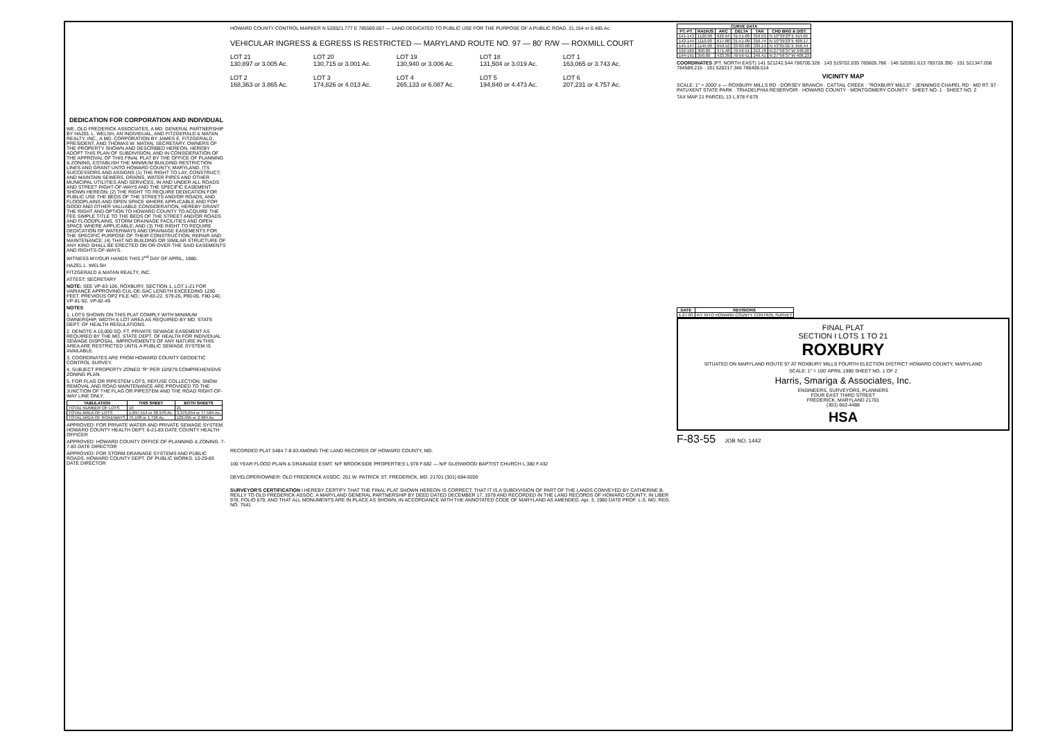DEDICATION FOR CORPORATION AND INDIVIDUAL
WE, OLD FREDERICK ASSOCIATES, A MD. GENERAL PARTNERSHIP BY HAZEL L. WELSH, AN INDIVIDUAL, AND FITZGERALD & MATAN REALTY, INC., A MD. CORPORATION BY JAMES E. FITZGERALD, PRESIDENT, AND THOMAS W. MATAN, SECRETARY, OWNERS OF THE PROPERTY SHOWN AND DESCRIBED HEREON, HEREBY ADOPT THIS PLAN OF SUBDIVISION, AND IN CONSIDERATION OF THE APPROVAL OF THIS FINAL PLAT BY THE OFFICE OF PLANNING & ZONING, ESTABLISH THE MINIMUM BUILDING RESTRICTION LINES AND GRANT UNTO HOWARD COUNTY, MARYLAND, ITS SUCCESSORS AND ASSIGNS (1) THE RIGHT TO LAY, CONSTRUCT, AND MAINTAIN SEWERS, DRAINS, WATER PIPES AND OTHER MUNICIPAL UTILITIES AND SERVICES, IN AND UNDER ALL ROADS AND STREET RIGHT-OF-WAYS AND THE SPECIFIC EASEMENT SHOWN HEREON; (2) THE RIGHT TO REQUIRE DEDICATION FOR PUBLIC USE THE BEDS OF THE STREETS AND/OR ROADS, AND FLOODPLAINS AND OPEN SPACE WHERE APPLICABLE AND FOR GOOD AND OTHER VALUABLE CONSIDERATION, HEREBY GRANT THE RIGHT AND OPTION TO HOWARD COUNTY TO ACQUIRE THE FEE SIMPLE TITLE TO THE BEDS OF THE STREET AND/OR ROADS AND FLOODPLAINS, STORM DRAINAGE FACILITIES AND OPEN SPACE WHERE APPLICABLE; AND (3) THE RIGHT TO REQUIRE DEDICATION OF WATERWAYS AND DRAINAGE EASEMENTS FOR THE SPECIFIC PURPOSE OF THEIR CONSTRUCTION, REPAIR AND MAINTENANCE; (4) THAT NO BUILDING OR SIMILAR STRUCTURE OF ANY KIND SHALL BE ERECTED ON OR OVER THE SAID EASEMENTS AND RIGHTS-OF-WAYS.
WITNESS MY/OUR HANDS THIS 2<sup>nd</sup> DAY OF APRIL, 1980.
HAZEL L. WELSH
FITZGERALD & MATAN REALTY, INC.
ATTEST: SECRETARY
NOTE: SEE VP-83-106, ROXBURY, SECTION 1, LOT 1-21 FOR VARIANCE APPROVING CUL-DE-SAC LENGTH EXCEEDING 1200 FEET. PREVIOUS OPZ FILE NO.: VP-83-22, S79-26, P80-05, F80-140, VP-81-92, VP-82-49
NOTES
1. LOTS SHOWN ON THIS PLAT COMPLY WITH MINIMUM OWNERSHIP, WIDTH & LOT AREA AS REQUIRED BY MD. STATE DEPT. OF HEALTH REGULATIONS.
2. DENOTE A 10,000 SQ. FT. PRIVATE SEWAGE EASEMENT AS REQUIRED BY THE MD. STATE DEPT. OF HEALTH FOR INDIVIDUAL SEWAGE DISPOSAL. IMPROVEMENTS OF ANY NATURE IN THIS AREA ARE RESTRICTED UNTIL A PUBLIC SEWAGE SYSTEM IS AVAILABLE.
3. COORDINATES ARE FROM HOWARD COUNTY GEODETIC CONTROL SURVEY.
4. SUBJECT PROPERTY ZONED "R" PER 10/9/79 COMPREHENSIVE ZONING PLAN.
5. FOR FLAG OR PIPESTEM LOTS, REFUSE COLLECTION, SNOW REMOVAL AND ROAD MAINTENANCE ARE PROVIDED TO THE JUNCTION OF THE FLAG OR PIPESTEM AND THE ROAD RIGHT-OF-WAY LINE ONLY.
| TABULATION | THIS SHEET | BOTH SHEETS |
| --- | --- | --- |
| TOTAL NUMBER OF LOTS | 10 | 21 |
| TOTAL AREA OF LOTS | 1,697,514 or 38.970 Ac. | 3,379,654 or 77.584 Ac. |
| TOTAL AREA OF ROADWAYS | 75,198 or 1.726 Ac. | 129,995 or 2.984 Ac. |
APPROVED: FOR PRIVATE WATER AND PRIVATE SEWAGE SYSTEM. HOWARD COUNTY HEALTH DEPT. 6-21-83 DATE COUNTY HEALTH OFFICER
APPROVED: HOWARD COUNTY OFFICE OF PLANNING & ZONING. 7-7-83 DATE DIRECTOR
APPROVED: FOR STORM DRAINAGE SYSTEMS AND PUBLIC ROADS. HOWARD COUNTY DEPT. OF PUBLIC WORKS. 10-29-83 DATE DIRECTOR
HOWARD COUNTY CONTROL MARKER N 520021.777 E 785569.067 — LAND DEDICATED TO PUBLIC USE FOR THE PURPOSE OF A PUBLIC ROAD. 21,154 or 0.485 Ac.
VEHICULAR INGRESS & EGRESS IS RESTRICTED — MARYLAND ROUTE NO. 97 — 80' R/W — ROXMILL COURT
LOT 21
130,897 or 3.005 Ac.
LOT 20
130,715 or 3.001 Ac.
LOT 19
130,940 or 3.006 Ac.
LOT 18
131,504 or 3.019 Ac.
LOT 1
163,065 or 3.743 Ac.
LOT 2
168,363 or 3.865 Ac.
LOT 3
174,826 or 4.013 Ac.
LOT 4
265,133 or 6.087 Ac.
LOT 5
194,840 or 4.473 Ac.
LOT 6
207,231 or 4.757 Ac.
RECORDED PLAT 5484 7-8-83 AMONG THE LAND RECORDS OF HOWARD COUNTY, MD.
100 YEAR FLOOD PLAIN & DRAINAGE ESMT. N/F BROOKSIDE PROPERTIES L.978 F.682 — N/F GLENWOOD BAPTIST CHURCH L.380 F.432
DEVELOPER/OWNER: OLD FREDERICK ASSOC. 251 W. PATRICK ST. FREDERICK, MD. 21701 (301) 694-9200
SURVEYOR'S CERTIFICATION I HEREBY CERTIFY THAT THE FINAL PLAT SHOWN HEREON IS CORRECT; THAT IT IS A SUBDIVISION OF PART OF THE LANDS CONVEYED BY CATHERINE B. REILLY TO OLD FREDERICK ASSOC. A MARYLAND GENERAL PARTNERSHIP BY DEED DATED DECEMBER 17, 1979 AND RECORDED IN THE LAND RECORDS OF HOWARD COUNTY, IN LIBER 978, FOLIO 679, AND THAT ALL MONUMENTS ARE IN PLACE AS SHOWN, IN ACCORDANCE WITH THE ANNOTATED CODE OF MARYLAND AS AMENDED. Apr. 3, 1980 DATE PROF. L.S. MD. REG. NO. 7541
| CURVE DATA | | | | | |
| --- | --- | --- | --- | --- | --- |
| PT.-PT. | RADIUS | ARC | DELTA | TAN | CHD BRG & DIST. |
| 141-143 | 1120.00 | 622.64 | 31-51-09 | 319.59 | N 10°39'23"E 614.65 |
| 142-144 | 1110.00 | 617.08 | 31-51-09 | 316.74 | N 10°39'23"E 609.17 |
| 145-147 | 1145.00 | 659.52 | 33-00-08 | 339.19 | N 43°05'01"E 650.44 |
| 192-189 | 300.00 | 371.48 | 70-56-51 | 213.78 | N 27°56'37"W 348.20 |
| 194-191 | 350.00 | 433.39 | 70-56-51 | 249.41 | N 27°56'37"W 406.23 |
COORDINATES (PT. NORTH EAST) 141 521242.544 786700.328 · 143 519702.035 785605.786 · 146 520301.613 785728.390 · 151 521347.058 784589.215 · 191 520217.346 786408.514
VICINITY MAP
SCALE: 1" = 2000' ± — ROXBURY MILLS RD · DORSEY BRANCH · CATTAIL CREEK · "ROXBURY MILLS" · JENNINGS CHAPEL RD · MD RT. 97 · PATUXENT STATE PARK · TRIADELPHIA RESERVOIR · HOWARD COUNTY · MONTGOMERY COUNTY · SHEET NO. 1 · SHEET NO. 2
TAX MAP 21 PARCEL 13 L.978 F.679
| DATE | REVISIONS |
| --- | --- |
| 1-27-83 | K/T INTO HOWARD COUNTY CONTROL SURVEY |
FINAL PLAT
SECTION I LOTS 1 TO 21
ROXBURY
SITUATED ON MARYLAND ROUTE 97 AT ROXBURY MILLS FOURTH ELECTION DISTRICT HOWARD COUNTY, MARYLAND
SCALE: 1" = 100' APRIL 1980 SHEET NO. 1 OF 2
Harris, Smariga & Associates, Inc.
ENGINEERS, SURVEYORS, PLANNERS
FOUR EAST THIRD STREET
FREDERICK, MARYLAND 21701
(301) 662-4488
HSA
F-83-55 JOB NO. 1442